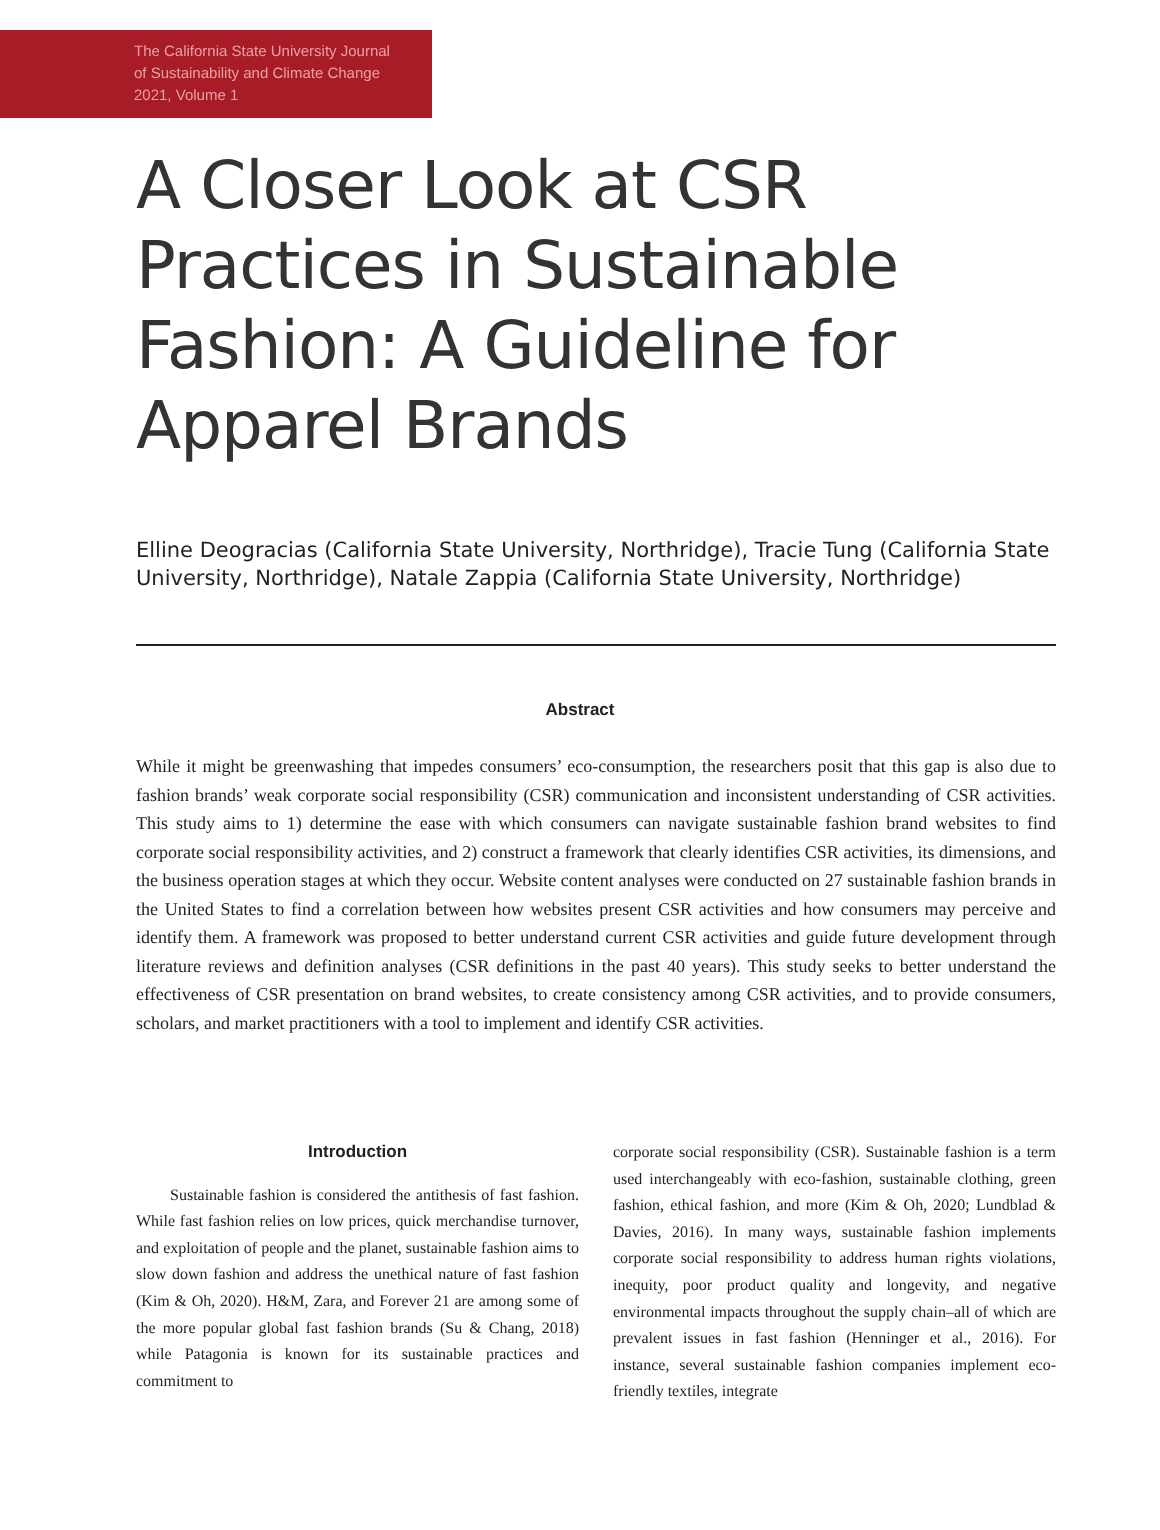The California State University Journal
of Sustainability and Climate Change
2021, Volume 1
A Closer Look at CSR Practices in Sustainable Fashion: A Guideline for Apparel Brands
Elline Deogracias (California State University, Northridge), Tracie Tung (California State University, Northridge), Natale Zappia (California State University, Northridge)
Abstract
While it might be greenwashing that impedes consumers’ eco-consumption, the researchers posit that this gap is also due to fashion brands’ weak corporate social responsibility (CSR) communication and inconsistent understanding of CSR activities. This study aims to 1) determine the ease with which consumers can navigate sustainable fashion brand websites to find corporate social responsibility activities, and 2) construct a framework that clearly identifies CSR activities, its dimensions, and the business operation stages at which they occur. Website content analyses were conducted on 27 sustainable fashion brands in the United States to find a correlation between how websites present CSR activities and how consumers may perceive and identify them. A framework was proposed to better understand current CSR activities and guide future development through literature reviews and definition analyses (CSR definitions in the past 40 years). This study seeks to better understand the effectiveness of CSR presentation on brand websites, to create consistency among CSR activities, and to provide consumers, scholars, and market practitioners with a tool to implement and identify CSR activities.
Introduction
Sustainable fashion is considered the antithesis of fast fashion. While fast fashion relies on low prices, quick merchandise turnover, and exploitation of people and the planet, sustainable fashion aims to slow down fashion and address the unethical nature of fast fashion (Kim & Oh, 2020). H&M, Zara, and Forever 21 are among some of the more popular global fast fashion brands (Su & Chang, 2018) while Patagonia is known for its sustainable practices and commitment to
corporate social responsibility (CSR). Sustainable fashion is a term used interchangeably with eco-fashion, sustainable clothing, green fashion, ethical fashion, and more (Kim & Oh, 2020; Lundblad & Davies, 2016). In many ways, sustainable fashion implements corporate social responsibility to address human rights violations, inequity, poor product quality and longevity, and negative environmental impacts throughout the supply chain–all of which are prevalent issues in fast fashion (Henninger et al., 2016). For instance, several sustainable fashion companies implement eco-friendly textiles, integrate